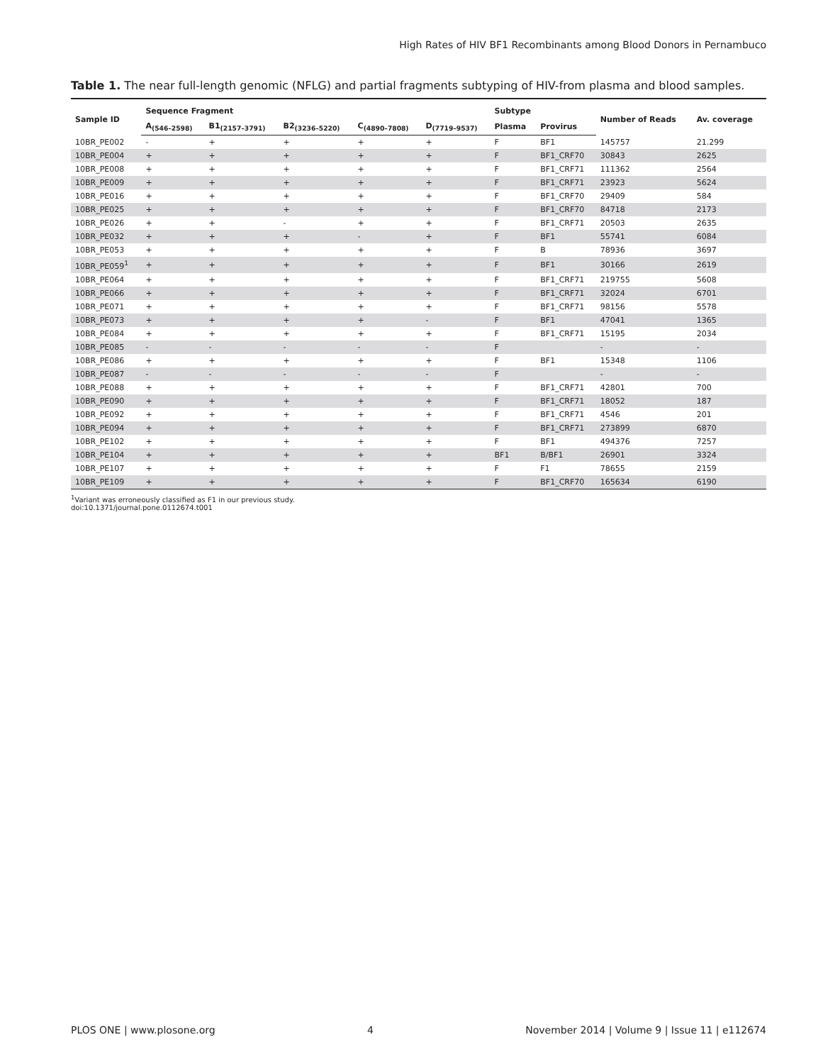High Rates of HIV BF1 Recombinants among Blood Donors in Pernambuco
Table 1. The near full-length genomic (NFLG) and partial fragments subtyping of HIV-from plasma and blood samples.
| Sample ID | Sequence Fragment | | | | | Subtype | | Number of Reads | Av. coverage |
| --- | --- | --- | --- | --- | --- | --- | --- | --- | --- |
| | A<sub>(546–2598)</sub> | B1<sub>(2157–3791)</sub> | B2<sub>(3236–5220)</sub> | C<sub>(4890–7808)</sub> | D<sub>(7719–9537)</sub> | Plasma | Provirus | | |
| 10BR_PE002 | - | + | + | + | + | F | BF1 | 145757 | 21.299 |
| 10BR_PE004 | + | + | + | + | + | F | BF1_CRF70 | 30843 | 2625 |
| 10BR_PE008 | + | + | + | + | + | F | BF1_CRF71 | 111362 | 2564 |
| 10BR_PE009 | + | + | + | + | + | F | BF1_CRF71 | 23923 | 5624 |
| 10BR_PE016 | + | + | + | + | + | F | BF1_CRF70 | 29409 | 584 |
| 10BR_PE025 | + | + | + | + | + | F | BF1_CRF70 | 84718 | 2173 |
| 10BR_PE026 | + | + | - | + | + | F | BF1_CRF71 | 20503 | 2635 |
| 10BR_PE032 | + | + | + | - | + | F | BF1 | 55741 | 6084 |
| 10BR_PE053 | + | + | + | + | + | F | B | 78936 | 3697 |
| 10BR_PE059<sup>1</sup> | + | + | + | + | + | F | BF1 | 30166 | 2619 |
| 10BR_PE064 | + | + | + | + | + | F | BF1_CRF71 | 219755 | 5608 |
| 10BR_PE066 | + | + | + | + | + | F | BF1_CRF71 | 32024 | 6701 |
| 10BR_PE071 | + | + | + | + | + | F | BF1_CRF71 | 98156 | 5578 |
| 10BR_PE073 | + | + | + | + | - | F | BF1 | 47041 | 1365 |
| 10BR_PE084 | + | + | + | + | + | F | BF1_CRF71 | 15195 | 2034 |
| 10BR_PE085 | - | - | - | - | - | F | | - | - |
| 10BR_PE086 | + | + | + | + | + | F | BF1 | 15348 | 1106 |
| 10BR_PE087 | - | - | - | - | - | F | | - | - |
| 10BR_PE088 | + | + | + | + | + | F | BF1_CRF71 | 42801 | 700 |
| 10BR_PE090 | + | + | + | + | + | F | BF1_CRF71 | 18052 | 187 |
| 10BR_PE092 | + | + | + | + | + | F | BF1_CRF71 | 4546 | 201 |
| 10BR_PE094 | + | + | + | + | + | F | BF1_CRF71 | 273899 | 6870 |
| 10BR_PE102 | + | + | + | + | + | F | BF1 | 494376 | 7257 |
| 10BR_PE104 | + | + | + | + | + | BF1 | B/BF1 | 26901 | 3324 |
| 10BR_PE107 | + | + | + | + | + | F | F1 | 78655 | 2159 |
| 10BR_PE109 | + | + | + | + | + | F | BF1_CRF70 | 165634 | 6190 |
<sup>1</sup> Variant was erroneously classified as F1 in our previous study.
doi:10.1371/journal.pone.0112674.t001
PLOS ONE | www.plosone.org 4 November 2014 | Volume 9 | Issue 11 | e112674